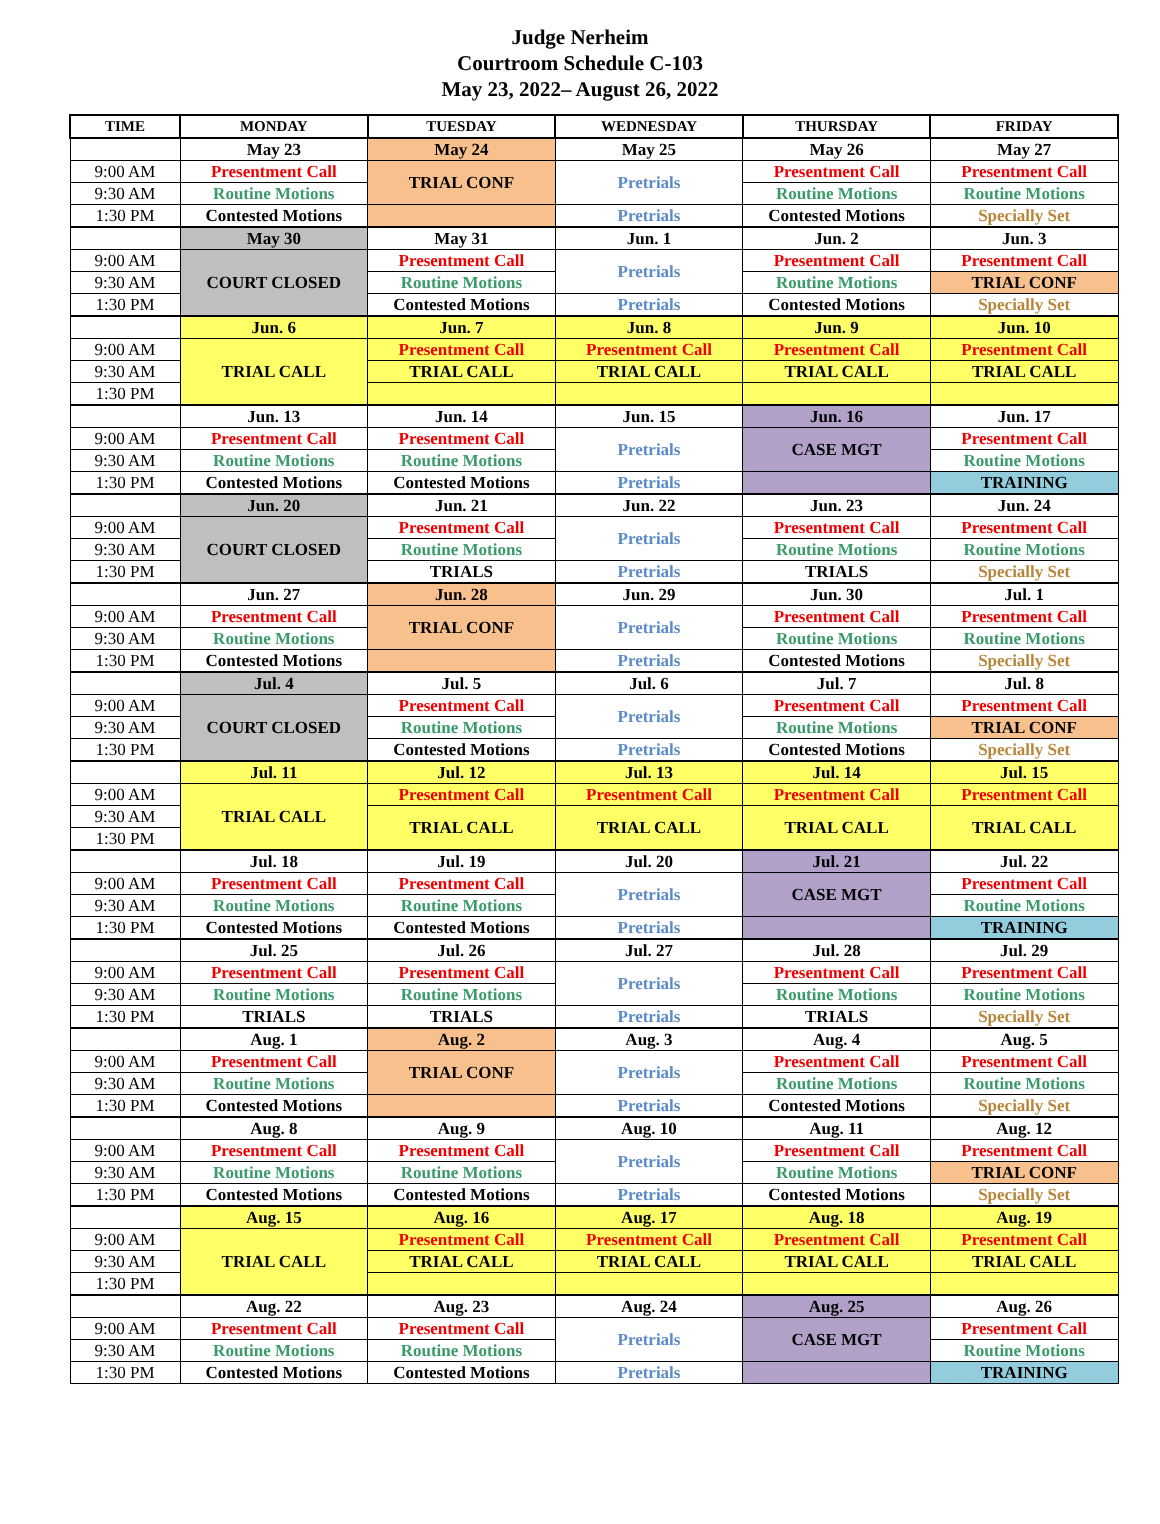Judge Nerheim
Courtroom Schedule C-103
May 23, 2022– August 26, 2022
| TIME | MONDAY | TUESDAY | WEDNESDAY | THURSDAY | FRIDAY |
| --- | --- | --- | --- | --- | --- |
| | May 23 | May 24 | May 25 | May 26 | May 27 |
| 9:00 AM | Presentment Call | TRIAL CONF | Pretrials | Presentment Call | Presentment Call |
| 9:30 AM | Routine Motions | | | Routine Motions | Routine Motions |
| 1:30 PM | Contested Motions | | Pretrials | Contested Motions | Specially Set |
| | May 30 | May 31 | Jun. 1 | Jun. 2 | Jun. 3 |
| 9:00 AM | COURT CLOSED | Presentment Call | Pretrials | Presentment Call | Presentment Call |
| 9:30 AM | | Routine Motions | | Routine Motions | TRIAL CONF |
| 1:30 PM | | Contested Motions | Pretrials | Contested Motions | Specially Set |
| | Jun. 6 | Jun. 7 | Jun. 8 | Jun. 9 | Jun. 10 |
| 9:00 AM | TRIAL CALL | Presentment Call | Presentment Call | Presentment Call | Presentment Call |
| 9:30 AM | | TRIAL CALL | TRIAL CALL | TRIAL CALL | TRIAL CALL |
| 1:30 PM | | | | | |
| | Jun. 13 | Jun. 14 | Jun. 15 | Jun. 16 | Jun. 17 |
| 9:00 AM | Presentment Call | Presentment Call | Pretrials | CASE MGT | Presentment Call |
| 9:30 AM | Routine Motions | Routine Motions | | | Routine Motions |
| 1:30 PM | Contested Motions | Contested Motions | Pretrials | | TRAINING |
| | Jun. 20 | Jun. 21 | Jun. 22 | Jun. 23 | Jun. 24 |
| 9:00 AM | COURT CLOSED | Presentment Call | Pretrials | Presentment Call | Presentment Call |
| 9:30 AM | | Routine Motions | | Routine Motions | Routine Motions |
| 1:30 PM | | TRIALS | Pretrials | TRIALS | Specially Set |
| | Jun. 27 | Jun. 28 | Jun. 29 | Jun. 30 | Jul. 1 |
| 9:00 AM | Presentment Call | TRIAL CONF | Pretrials | Presentment Call | Presentment Call |
| 9:30 AM | Routine Motions | | | Routine Motions | Routine Motions |
| 1:30 PM | Contested Motions | | Pretrials | Contested Motions | Specially Set |
| | Jul. 4 | Jul. 5 | Jul. 6 | Jul. 7 | Jul. 8 |
| 9:00 AM | COURT CLOSED | Presentment Call | Pretrials | Presentment Call | Presentment Call |
| 9:30 AM | | Routine Motions | | Routine Motions | TRIAL CONF |
| 1:30 PM | | Contested Motions | Pretrials | Contested Motions | Specially Set |
| | Jul. 11 | Jul. 12 | Jul. 13 | Jul. 14 | Jul. 15 |
| 9:00 AM | TRIAL CALL | Presentment Call | Presentment Call | Presentment Call | Presentment Call |
| 9:30 AM | | TRIAL CALL | TRIAL CALL | TRIAL CALL | TRIAL CALL |
| 1:30 PM | | | | | |
| | Jul. 18 | Jul. 19 | Jul. 20 | Jul. 21 | Jul. 22 |
| 9:00 AM | Presentment Call | Presentment Call | Pretrials | CASE MGT | Presentment Call |
| 9:30 AM | Routine Motions | Routine Motions | | | Routine Motions |
| 1:30 PM | Contested Motions | Contested Motions | Pretrials | | TRAINING |
| | Jul. 25 | Jul. 26 | Jul. 27 | Jul. 28 | Jul. 29 |
| 9:00 AM | Presentment Call | Presentment Call | Pretrials | Presentment Call | Presentment Call |
| 9:30 AM | Routine Motions | Routine Motions | | Routine Motions | Routine Motions |
| 1:30 PM | TRIALS | TRIALS | Pretrials | TRIALS | Specially Set |
| | Aug. 1 | Aug. 2 | Aug. 3 | Aug. 4 | Aug. 5 |
| 9:00 AM | Presentment Call | TRIAL CONF | Pretrials | Presentment Call | Presentment Call |
| 9:30 AM | Routine Motions | | | Routine Motions | Routine Motions |
| 1:30 PM | Contested Motions | | Pretrials | Contested Motions | Specially Set |
| | Aug. 8 | Aug. 9 | Aug. 10 | Aug. 11 | Aug. 12 |
| 9:00 AM | Presentment Call | Presentment Call | Pretrials | Presentment Call | Presentment Call |
| 9:30 AM | Routine Motions | Routine Motions | | Routine Motions | TRIAL CONF |
| 1:30 PM | Contested Motions | Contested Motions | Pretrials | Contested Motions | Specially Set |
| | Aug. 15 | Aug. 16 | Aug. 17 | Aug. 18 | Aug. 19 |
| 9:00 AM | TRIAL CALL | Presentment Call | Presentment Call | Presentment Call | Presentment Call |
| 9:30 AM | | TRIAL CALL | TRIAL CALL | TRIAL CALL | TRIAL CALL |
| 1:30 PM | | | | | |
| | Aug. 22 | Aug. 23 | Aug. 24 | Aug. 25 | Aug. 26 |
| 9:00 AM | Presentment Call | Presentment Call | Pretrials | CASE MGT | Presentment Call |
| 9:30 AM | Routine Motions | Routine Motions | | | Routine Motions |
| 1:30 PM | Contested Motions | Contested Motions | Pretrials | | TRAINING |